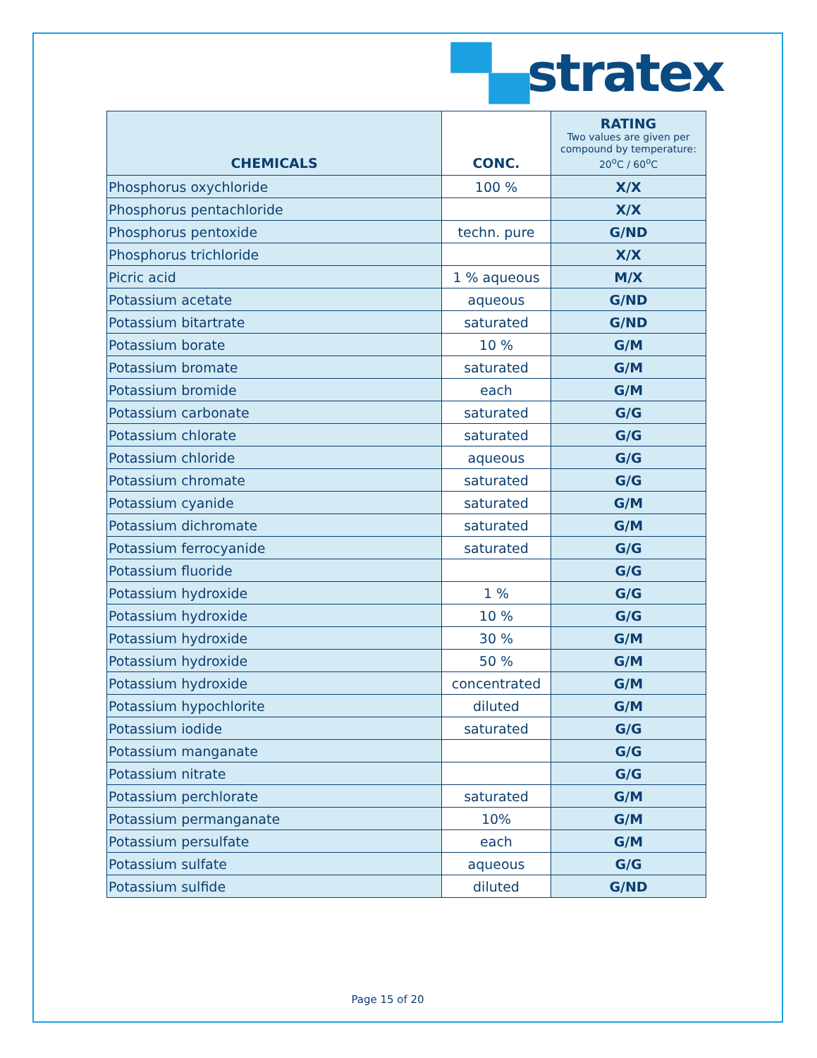▀▄stratex
| CHEMICALS | CONC. | RATING Two values are given per compound by temperature: 20<sup>o</sup>C / 60<sup>o</sup>C |
| --- | --- | --- |
| Phosphorus oxychloride | 100 % | X/X |
| Phosphorus pentachloride | | X/X |
| Phosphorus pentoxide | techn. pure | G/ND |
| Phosphorus trichloride | | X/X |
| Picric acid | 1 % aqueous | M/X |
| Potassium acetate | aqueous | G/ND |
| Potassium bitartrate | saturated | G/ND |
| Potassium borate | 10 % | G/M |
| Potassium bromate | saturated | G/M |
| Potassium bromide | each | G/M |
| Potassium carbonate | saturated | G/G |
| Potassium chlorate | saturated | G/G |
| Potassium chloride | aqueous | G/G |
| Potassium chromate | saturated | G/G |
| Potassium cyanide | saturated | G/M |
| Potassium dichromate | saturated | G/M |
| Potassium ferrocyanide | saturated | G/G |
| Potassium fluoride | | G/G |
| Potassium hydroxide | 1 % | G/G |
| Potassium hydroxide | 10 % | G/G |
| Potassium hydroxide | 30 % | G/M |
| Potassium hydroxide | 50 % | G/M |
| Potassium hydroxide | concentrated | G/M |
| Potassium hypochlorite | diluted | G/M |
| Potassium iodide | saturated | G/G |
| Potassium manganate | | G/G |
| Potassium nitrate | | G/G |
| Potassium perchlorate | saturated | G/M |
| Potassium permanganate | 10% | G/M |
| Potassium persulfate | each | G/M |
| Potassium sulfate | aqueous | G/G |
| Potassium sulfide | diluted | G/ND |
Page 15 of 20